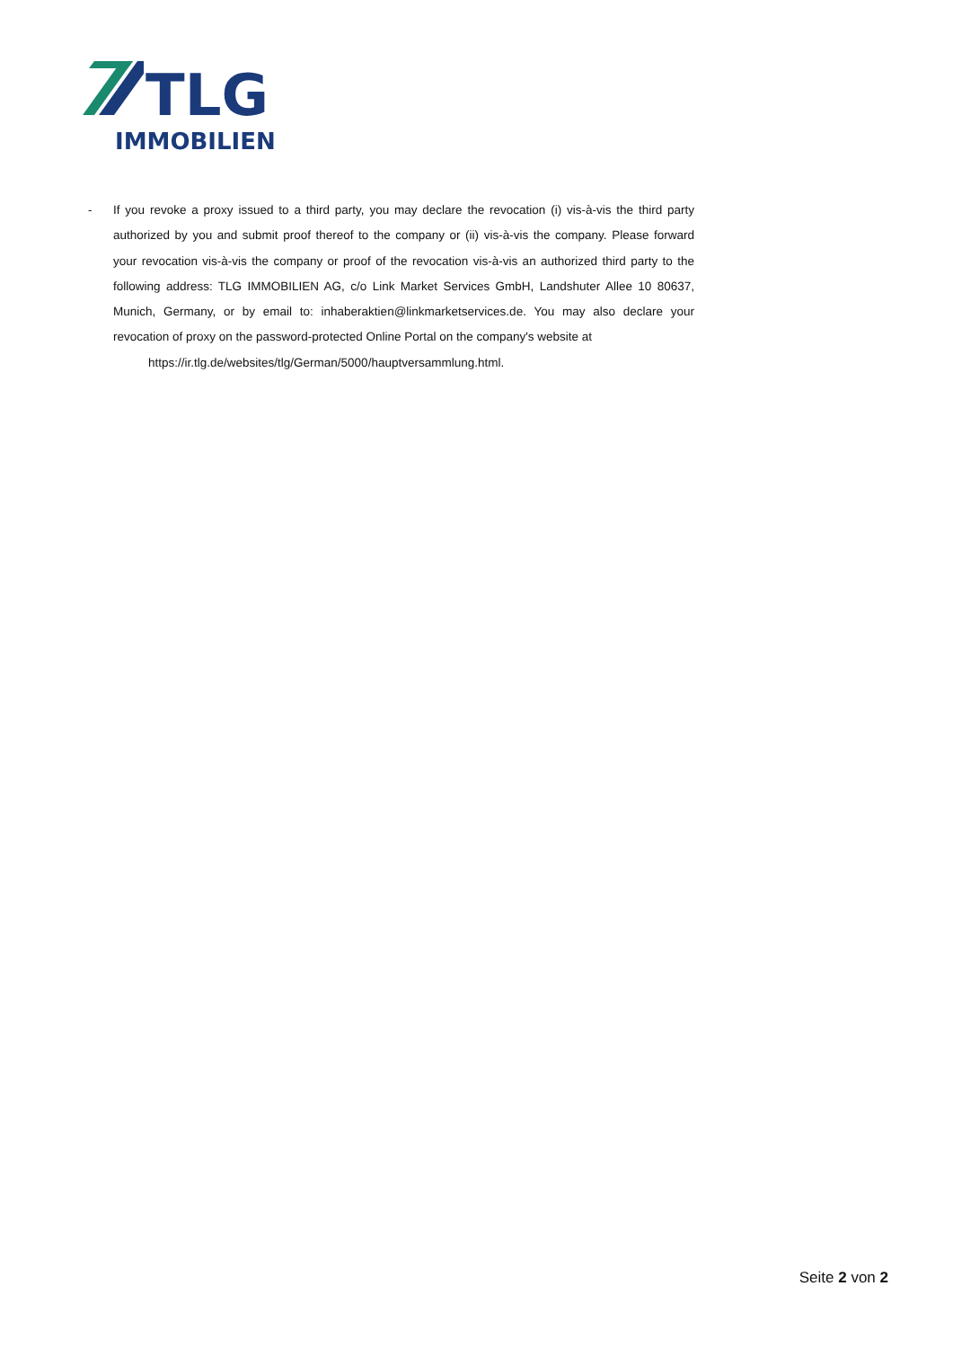TLG
IMMOBILIEN
- If you revoke a proxy issued to a third party, you may declare the revocation (i) vis-à-vis the third party authorized by you and submit proof thereof to the company or (ii) vis-à-vis the company. Please forward your revocation vis-à-vis the company or proof of the revocation vis-à-vis an authorized third party to the following address: TLG IMMOBILIEN AG, c/o Link Market Services GmbH, Landshuter Allee 10 80637, Munich, Germany, or by email to: inhaberaktien@linkmarketservices.de. You may also declare your revocation of proxy on the password-protected Online Portal on the company's website at
https://ir.tlg.de/websites/tlg/German/5000/hauptversammlung.html.
Seite 2 von 2